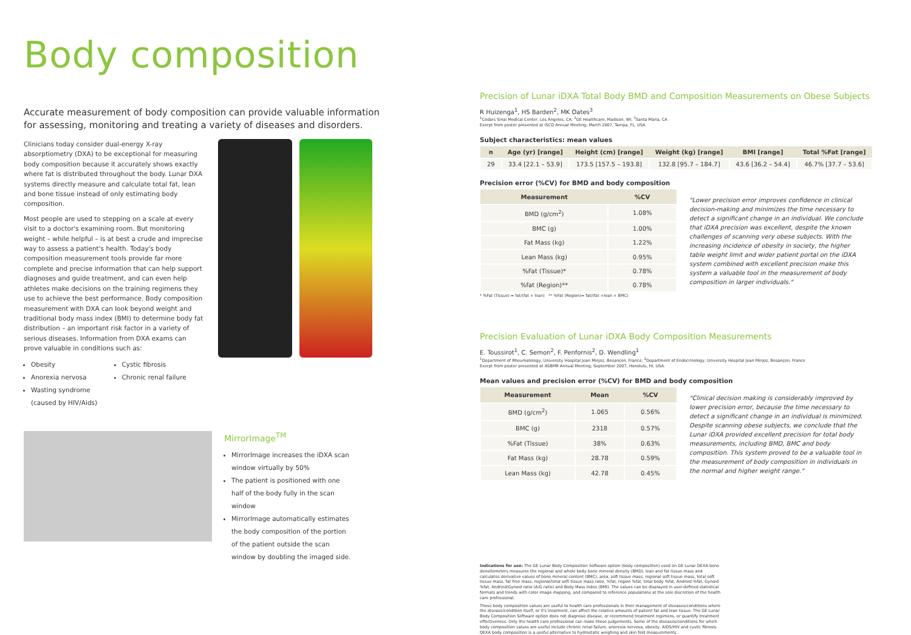Body composition
Accurate measurement of body composition can provide valuable information
for assessing, monitoring and treating a variety of diseases and disorders.
Clinicians today consider dual-energy X-ray absorptiometry (DXA) to be exceptional for measuring body composition because it accurately shows exactly where fat is distributed throughout the body. Lunar DXA systems directly measure and calculate total fat, lean and bone tissue instead of only estimating body composition.
Most people are used to stepping on a scale at every visit to a doctor's examining room. But monitoring weight – while helpful – is at best a crude and imprecise way to assess a patient's health. Today's body composition measurement tools provide far more complete and precise information that can help support diagnoses and guide treatment, and can even help athletes make decisions on the training regimens they use to achieve the best performance. Body composition measurement with DXA can look beyond weight and traditional body mass index (BMI) to determine body fat distribution – an important risk factor in a variety of serious diseases. Information from DXA exams can prove valuable in conditions such as:
Obesity
Anorexia nervosa
Wasting syndrome (caused by HIV/Aids)
Cystic fibrosis
Chronic renal failure
MirrorImage<sup>TM</sup>
MirrorImage increases the iDXA scan window virtually by 50%
The patient is positioned with one half of the body fully in the scan window
MirrorImage automatically estimates the body composition of the portion of the patient outside the scan window by doubling the imaged side.
Precision of Lunar iDXA Total Body BMD and Composition Measurements on Obese Subjects
R Huizenga<sup>1</sup>, HS Barden<sup>2</sup>, MK Oates<sup>3</sup>
<sup>1</sup> Cedars Sinai Medical Center, Los Angeles, CA; <sup>2</sup>GE Healthcare, Madison, WI; <sup>3</sup>Santa Maria, CA
Exerpt from poster presented at ISCD Annual Meeting; March 2007, Tampa, FL, USA.
Subject characteristics: mean values
| n | Age (yr) [range] | Height (cm) [range] | Weight (kg) [range] | BMI [range] | Total %Fat [range] |
| --- | --- | --- | --- | --- | --- |
| 29 | 33.4 [22.1 – 53.9] | 173.5 [157.5 – 193.8] | 132.8 [95.7 – 184.7] | 43.6 [36.2 – 54.4] | 46.7% [37.7 – 53.6] |
Precision error (%CV) for BMD and body composition
| Measurement | %CV |
| --- | --- |
| BMD (g/cm<sup>2</sup>) | 1.08% |
| BMC (g) | 1.00% |
| Fat Mass (kg) | 1.22% |
| Lean Mass (kg) | 0.95% |
| %Fat (Tissue)* | 0.78% |
| %fat (Region)** | 0.78% |
"Lower precision error improves confidence in clinical decision-making and minimizes the time necessary to detect a significant change in an individual. We conclude that iDXA precision was excellent, despite the known challenges of scanning very obese subjects. With the increasing incidence of obesity in society, the higher table weight limit and wider patient portal on the iDXA system combined with excellent precision make this system a valuable tool in the measurement of body composition in larger individuals."
* %Fat (Tissue) = fat/(fat + lean) ** %Fat (Region)= fat/(fat +lean + BMC)
Precision Evaluation of Lunar iDXA Body Composition Measurements
E. Toussirot<sup>1</sup>, C. Semon<sup>2</sup>, F. Penfornis<sup>2</sup>, D. Wendling<sup>1</sup>
<sup>1</sup> Department of Rheumatology, University Hospital Jean Minjoz, Besançon, France, <sup>2</sup>Department of Endocrinology, University Hospital Jean Minjoz, Besançon, France
Exerpt from poster presented at ASBMR Annual Meeting; September 2007, Honolulu, HI, USA.
Mean values and precision error (%CV) for BMD and body composition
| Measurement | Mean | %CV |
| --- | --- | --- |
| BMD (g/cm<sup>2</sup>) | 1.065 | 0.56% |
| BMC (g) | 2318 | 0.57% |
| %Fat (Tissue) | 38% | 0.63% |
| Fat Mass (kg) | 28.78 | 0.59% |
| Lean Mass (kg) | 42.78 | 0.45% |
"Clinical decision making is considerably improved by lower precision error, because the time necessary to detect a significant change in an individual is minimized. Despite scanning obese subjects, we conclude that the Lunar iDXA provided excellent precision for total body measurements, including BMD, BMC and body composition. This system proved to be a valuable tool in the measurement of body composition in individuals in the normal and higher weight range."
Indications for use: The GE Lunar Body Composition Software option (body composition) used on GE Lunar DEXA bone densitometers measures the regional and whole body bone mineral density (BMD), lean and fat tissue mass and calculates derivative values of bone mineral content (BMC), area, soft tissue mass, regional soft tissue mass, total soft tissue mass, fat free mass, regional/total soft tissue mass ratio, %fat, region %fat, total body %fat, Android %fat, Gynoid %fat, Android/Gynoid ratio (A/G ratio) and Body Mass Index (BMI). The values can be displayed in user-defined statistical formats and trends with color image mapping, and compared to reference populations at the sole discretion of the health care professional.
These body composition values are useful to health care professionals in their management of diseases/conditions where the disease/condition itself, or it's treatment, can affect the relative amounts of patient fat and lean tissue. The GE Lunar Body Composition Software option does not diagnose disease, or recommend treatment regimens, or quantify treatment effectiveness. Only the health care professional can make these judgements. Some of the diseases/conditions for which body composition values are useful include chronic renal failure, anorexia nervosa, obesity, AIDS/HIV and cystic fibrosis. DEXA body composition is a useful alternative to hydrostatic weighing and skin fold measurements.